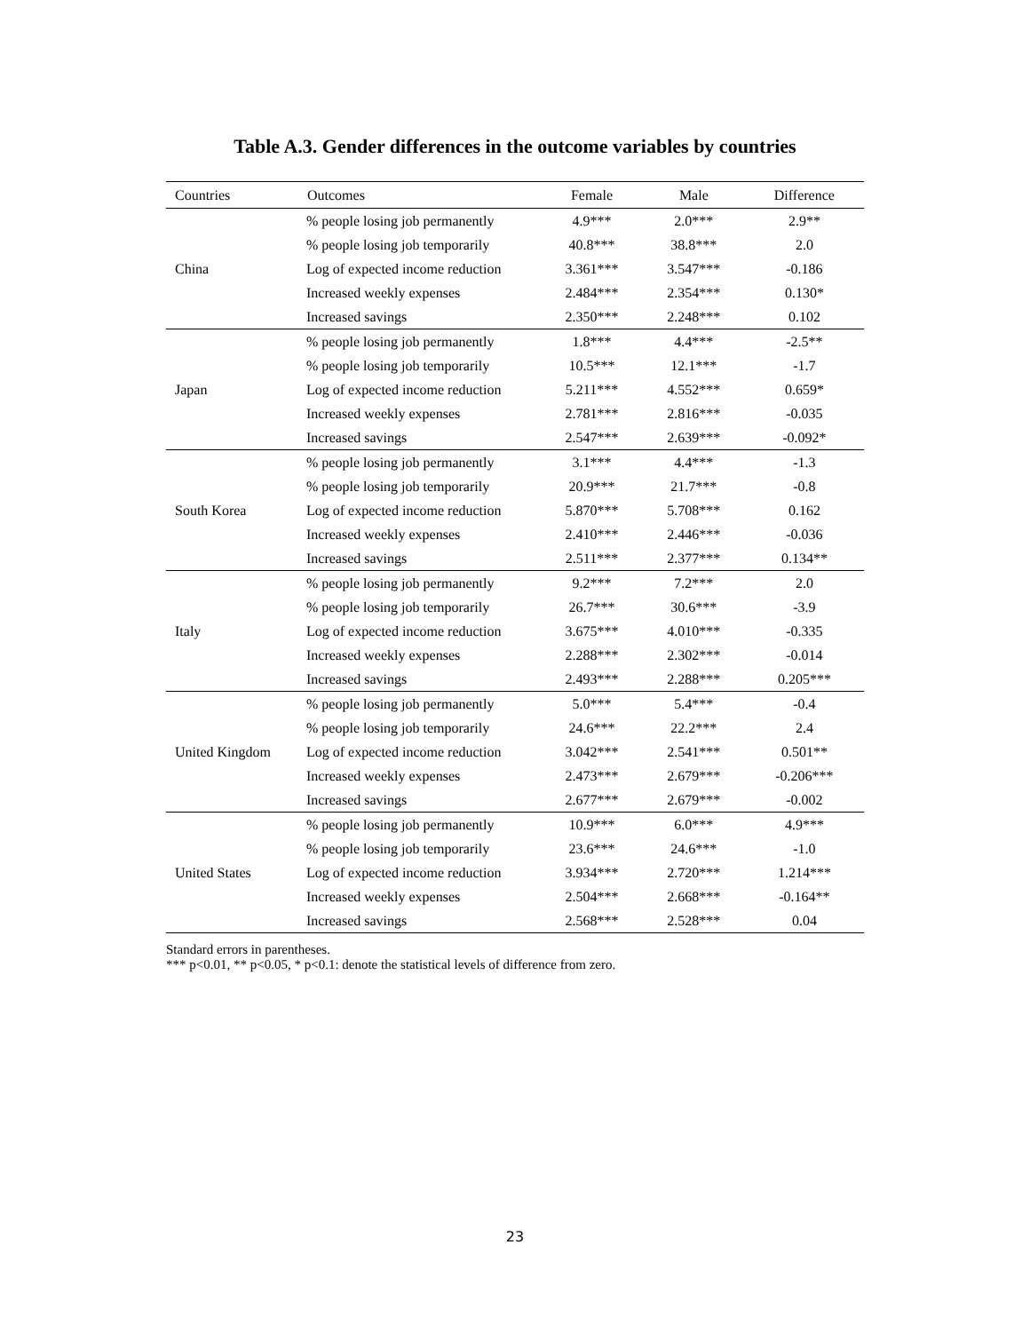Table A.3. Gender differences in the outcome variables by countries
| Countries | Outcomes | Female | Male | Difference |
| --- | --- | --- | --- | --- |
| China | % people losing job permanently | 4.9*** | 2.0*** | 2.9** |
| | % people losing job temporarily | 40.8*** | 38.8*** | 2.0 |
| | Log of expected income reduction | 3.361*** | 3.547*** | -0.186 |
| | Increased weekly expenses | 2.484*** | 2.354*** | 0.130* |
| | Increased savings | 2.350*** | 2.248*** | 0.102 |
| Japan | % people losing job permanently | 1.8*** | 4.4*** | -2.5** |
| | % people losing job temporarily | 10.5*** | 12.1*** | -1.7 |
| | Log of expected income reduction | 5.211*** | 4.552*** | 0.659* |
| | Increased weekly expenses | 2.781*** | 2.816*** | -0.035 |
| | Increased savings | 2.547*** | 2.639*** | -0.092* |
| South Korea | % people losing job permanently | 3.1*** | 4.4*** | -1.3 |
| | % people losing job temporarily | 20.9*** | 21.7*** | -0.8 |
| | Log of expected income reduction | 5.870*** | 5.708*** | 0.162 |
| | Increased weekly expenses | 2.410*** | 2.446*** | -0.036 |
| | Increased savings | 2.511*** | 2.377*** | 0.134** |
| Italy | % people losing job permanently | 9.2*** | 7.2*** | 2.0 |
| | % people losing job temporarily | 26.7*** | 30.6*** | -3.9 |
| | Log of expected income reduction | 3.675*** | 4.010*** | -0.335 |
| | Increased weekly expenses | 2.288*** | 2.302*** | -0.014 |
| | Increased savings | 2.493*** | 2.288*** | 0.205*** |
| United Kingdom | % people losing job permanently | 5.0*** | 5.4*** | -0.4 |
| | % people losing job temporarily | 24.6*** | 22.2*** | 2.4 |
| | Log of expected income reduction | 3.042*** | 2.541*** | 0.501** |
| | Increased weekly expenses | 2.473*** | 2.679*** | -0.206*** |
| | Increased savings | 2.677*** | 2.679*** | -0.002 |
| United States | % people losing job permanently | 10.9*** | 6.0*** | 4.9*** |
| | % people losing job temporarily | 23.6*** | 24.6*** | -1.0 |
| | Log of expected income reduction | 3.934*** | 2.720*** | 1.214*** |
| | Increased weekly expenses | 2.504*** | 2.668*** | -0.164** |
| | Increased savings | 2.568*** | 2.528*** | 0.04 |
Standard errors in parentheses.
*** p<0.01, ** p<0.05, * p<0.1: denote the statistical levels of difference from zero.
23